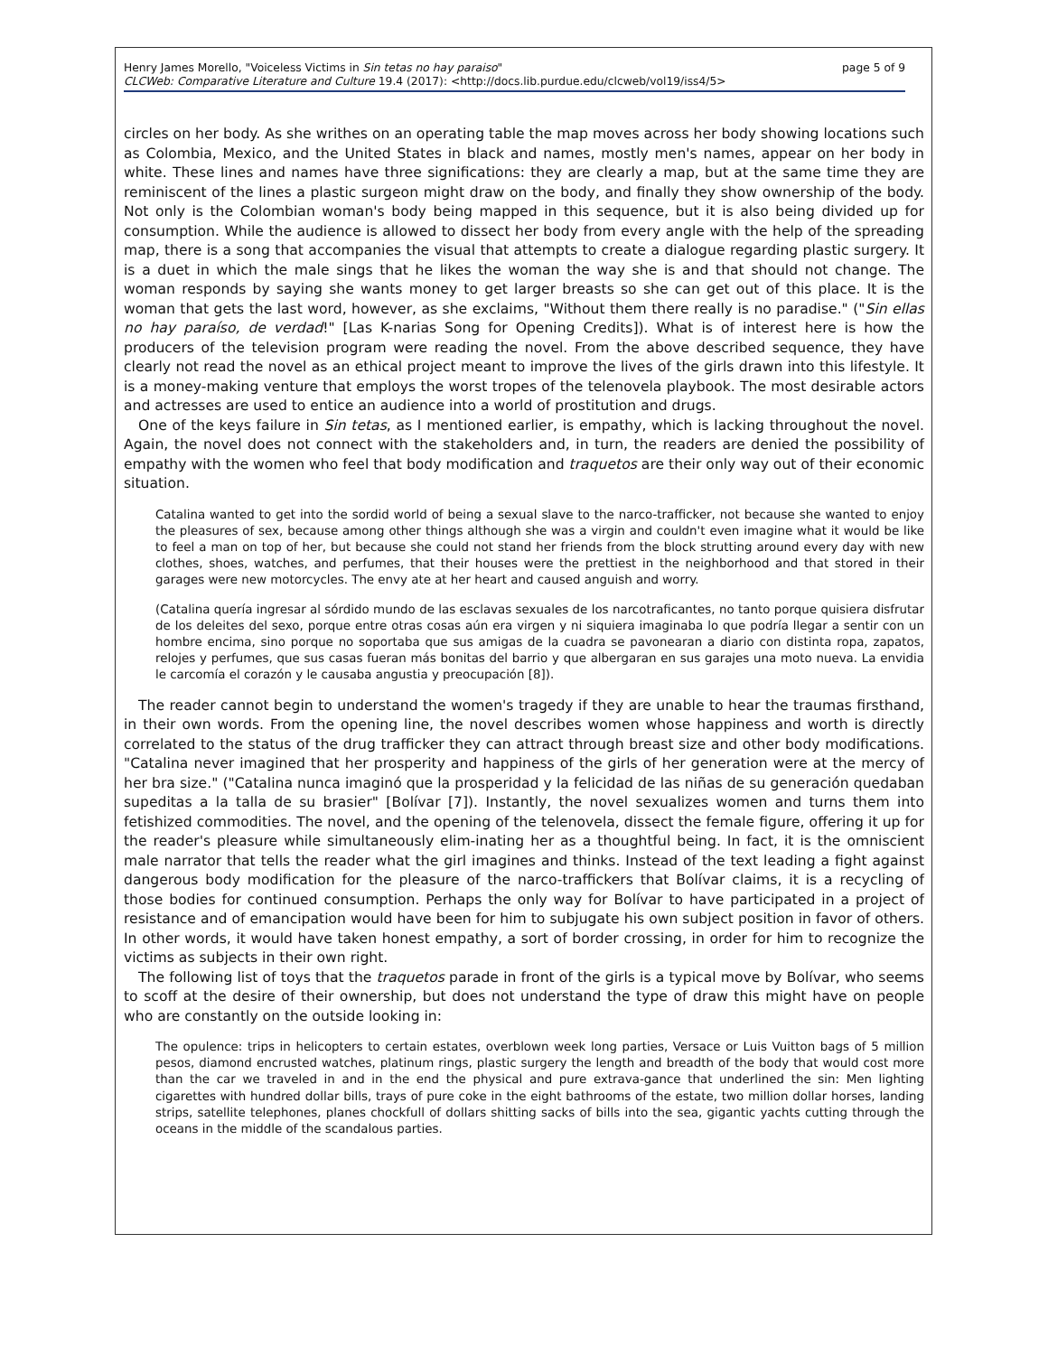page 5 of 9 Henry James Morello, "Voiceless Victims in Sin tetas no hay paraiso"
CLCWeb: Comparative Literature and Culture 19.4 (2017): <http://docs.lib.purdue.edu/clcweb/vol19/iss4/5>
circles on her body. As she writhes on an operating table the map moves across her body showing locations such as Colombia, Mexico, and the United States in black and names, mostly men's names, appear on her body in white. These lines and names have three significations: they are clearly a map, but at the same time they are reminiscent of the lines a plastic surgeon might draw on the body, and finally they show ownership of the body. Not only is the Colombian woman's body being mapped in this sequence, but it is also being divided up for consumption. While the audience is allowed to dissect her body from every angle with the help of the spreading map, there is a song that accompanies the visual that attempts to create a dialogue regarding plastic surgery. It is a duet in which the male sings that he likes the woman the way she is and that should not change. The woman responds by saying she wants money to get larger breasts so she can get out of this place. It is the woman that gets the last word, however, as she exclaims, "Without them there really is no paradise." ("Sin ellas no hay paraíso, de verdad!" [Las K-narias Song for Opening Credits]). What is of interest here is how the producers of the television program were reading the novel. From the above described sequence, they have clearly not read the novel as an ethical project meant to improve the lives of the girls drawn into this lifestyle. It is a money-making venture that employs the worst tropes of the telenovela playbook. The most desirable actors and actresses are used to entice an audience into a world of prostitution and drugs.
One of the keys failure in Sin tetas, as I mentioned earlier, is empathy, which is lacking throughout the novel. Again, the novel does not connect with the stakeholders and, in turn, the readers are denied the possibility of empathy with the women who feel that body modification and traquetos are their only way out of their economic situation.
Catalina wanted to get into the sordid world of being a sexual slave to the narco-trafficker, not because she wanted to enjoy the pleasures of sex, because among other things although she was a virgin and couldn't even imagine what it would be like to feel a man on top of her, but because she could not stand her friends from the block strutting around every day with new clothes, shoes, watches, and perfumes, that their houses were the prettiest in the neighborhood and that stored in their garages were new motorcycles. The envy ate at her heart and caused anguish and worry.
(Catalina quería ingresar al sórdido mundo de las esclavas sexuales de los narcotraficantes, no tanto porque quisiera disfrutar de los deleites del sexo, porque entre otras cosas aún era virgen y ni siquiera imaginaba lo que podría llegar a sentir con un hombre encima, sino porque no soportaba que sus amigas de la cuadra se pavonearan a diario con distinta ropa, zapatos, relojes y perfumes, que sus casas fueran más bonitas del barrio y que albergaran en sus garajes una moto nueva. La envidia le carcomía el corazón y le causaba angustia y preocupación [8]).
The reader cannot begin to understand the women's tragedy if they are unable to hear the traumas firsthand, in their own words. From the opening line, the novel describes women whose happiness and worth is directly correlated to the status of the drug trafficker they can attract through breast size and other body modifications. "Catalina never imagined that her prosperity and happiness of the girls of her generation were at the mercy of her bra size." ("Catalina nunca imaginó que la prosperidad y la felicidad de las niñas de su generación quedaban supeditas a la talla de su brasier" [Bolívar [7]). Instantly, the novel sexualizes women and turns them into fetishized commodities. The novel, and the opening of the telenovela, dissect the female figure, offering it up for the reader's pleasure while simultaneously elim-inating her as a thoughtful being. In fact, it is the omniscient male narrator that tells the reader what the girl imagines and thinks. Instead of the text leading a fight against dangerous body modification for the pleasure of the narco-traffickers that Bolívar claims, it is a recycling of those bodies for continued consumption. Perhaps the only way for Bolívar to have participated in a project of resistance and of emancipation would have been for him to subjugate his own subject position in favor of others. In other words, it would have taken honest empathy, a sort of border crossing, in order for him to recognize the victims as subjects in their own right.
The following list of toys that the traquetos parade in front of the girls is a typical move by Bolívar, who seems to scoff at the desire of their ownership, but does not understand the type of draw this might have on people who are constantly on the outside looking in:
The opulence: trips in helicopters to certain estates, overblown week long parties, Versace or Luis Vuitton bags of 5 million pesos, diamond encrusted watches, platinum rings, plastic surgery the length and breadth of the body that would cost more than the car we traveled in and in the end the physical and pure extrava-gance that underlined the sin: Men lighting cigarettes with hundred dollar bills, trays of pure coke in the eight bathrooms of the estate, two million dollar horses, landing strips, satellite telephones, planes chockfull of dollars shitting sacks of bills into the sea, gigantic yachts cutting through the oceans in the middle of the scandalous parties.